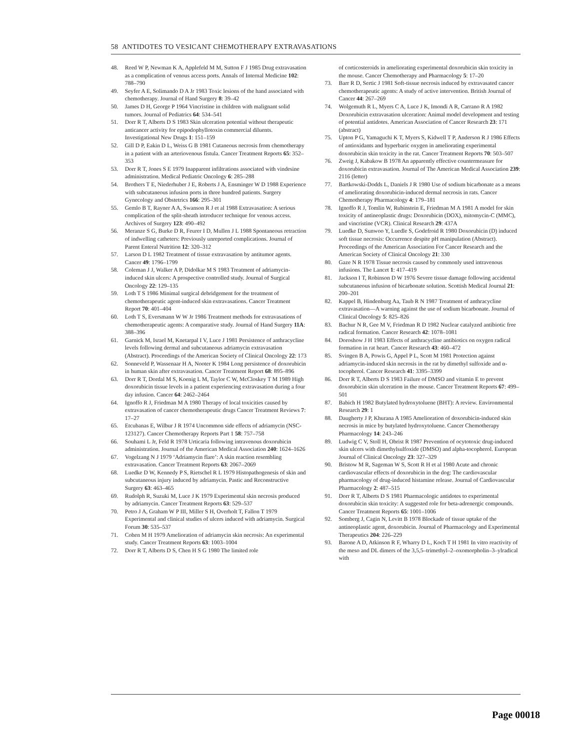58 ANTIDOTES TO VESICANT CHEMOTHERAPY EXTRAVASATIONS
48. Reed W P, Newman K A, Applefeld M M, Sutton F J 1985 Drug extravasation as a complication of venous access ports. Annals of Internal Medicine 102: 788–790
49. Seyfer A E, Solimando D A Jr 1983 Toxic lesions of the hand associated with chemotherapy. Journal of Hand Surgery 8: 39–42
50. James D H, George P 1964 Vincristine in children with malignant solid tumors. Journal of Pediatrics 64: 534–541
51. Dorr R T, Alberts D S 1983 Skin ulceration potential without therapeutic anticancer activity for epipodophyllotoxin commercial diluents. Investigational New Drugs 1: 151–159
52. Gill D P, Eakin D L, Weiss G B 1981 Cutaneous necrosis from chemotherapy in a patient with an arteriovenous fistula. Cancer Treatment Reports 65: 352–353
53. Dorr R T, Jones S E 1979 Inapparent infiltrations associated with vindesine administration. Medical Pediatric Oncology 6: 285–288
54. Brothers T E, Niederhuber J E, Roberts J A, Ensminger W D 1988 Experience with subcutaneous infusion ports in three hundred patients. Surgery Gynecology and Obstetrics 166: 295–301
55. Gemlo B T, Rayner A A, Swanson R J et al 1988 Extravasation: A serious complication of the split-sheath introducer technique for venous access. Archives of Surgery 123: 490–492
56. Meranze S G, Burke D R, Feurer I D, Mullen J L 1988 Spontaneous retraction of indwelling catheters: Previously unreported complications. Journal of Parent Enteral Nutrition 12: 320–312
57. Larson D L 1982 Treatment of tissue extravasation by antitumor agents. Cancer 49: 1796–1799
58. Coleman J J, Walker A P, Didolkar M S 1983 Treatment of adriamycin-induced skin ulcers: A prospective controlled study. Journal of Surgical Oncology 22: 129–135
59. Loth T S 1986 Minimal surgical debridgement for the treatment of chemotherapeutic agent-induced skin extravasations. Cancer Treatment Report 70: 401–404
60. Loth T S, Eversmann W W Jr 1986 Treatment methods for extravasations of chemotherapeutic agents: A comparative study. Journal of Hand Surgery 11A: 388–396
61. Garnick M, Israel M, Knetarpal I V, Luce J 1981 Persistence of anthracycline levels following dermal and subcutaneous adriamycin extravasation (Abstract). Proceedings of the American Society of Clinical Oncology 22: 173
62. Sonneveld P, Wassenaar H A, Nooter K 1984 Long persistence of doxorubicin in human skin after extravasation. Cancer Treatment Report 68: 895–896
63. Dorr R T, Dordal M S, Koenig L M, Taylor C W, McCloskey T M 1989 High doxorubicin tissue levels in a patient experiencing extravasation during a four day infusion. Cancer 64: 2462–2464
64. Ignoffo R J, Friedman M A 1980 Therapy of local toxicities caused by extravasation of cancer chemotherapeutic drugs Cancer Treatment Reviews 7: 17–27
65. Etcubanas E, Wilbur J R 1974 Uncommon side effects of adriamycin (NSC-123127). Cancer Chemotherapy Reports Part 1 58: 757–758
66. Souhami L Jr, Feld R 1978 Urticaria following intravenous doxorubicin administration. Journal of the American Medical Association 240: 1624–1626
67. Vogelzang N J 1979 ‘Adriamycin flare’: A skin reaction resembling extravasation. Cancer Treatment Reports 63: 2067–2069
68. Luedke D W, Kennedy P S, Rietschel R L 1979 Histopathogenesis of skin and subcutaneous injury induced by adriamycin. Pastic and Reconstructive Surgery 63: 463–465
69. Rudolph R, Suzuki M, Luce J K 1979 Experimental skin necrosis produced by adriamycin. Cancer Treatment Reports 63: 529–537
70. Petro J A, Graham W P III, Miller S H, Overholt T, Fallon T 1979 Experimental and clinical studies of ulcers induced with adriamycin. Surgical Forum 30: 535–537
71. Cohen M H 1979 Amelioration of adriamycin skin necrosis: An experimental study. Cancer Treatment Reports 63: 1003–1004
72. Dorr R T, Alberts D S, Chen H S G 1980 The limited role
of corticosteroids in ameliorating experimental doxorubicin skin toxicity in the mouse. Cancer Chemotherapy and Pharmacology 5: 17–20
73. Barr R D, Sertic J 1981 Soft-tissue necrosis induced by extravasated cancer chemotherapeutic agents: A study of active intervention. British Journal of Cancer 44: 267–269
74. Wolgemuth R L, Myers C A, Luce J K, Imondi A R, Carrano R A 1982 Doxorubicin extravasation ulceration: Animal model development and testing of potential antidotes. American Association of Cancer Research 23: 171 (abstract)
75. Upton P G, Yamaguchi K T, Myers S, Kidwell T P, Anderson R J 1986 Effects of antioxidants and hyperbaric oxygen in ameliorating experimental doxorubicin skin toxicity in the rat. Cancer Treatment Reports 70: 503–507
76. Zweig J, Kabakow B 1978 An apparently effective countermeasure for doxorubicin extravasation. Journal of The American Medical Association 239: 2116 (letter)
77. Bartkowski-Dodds L, Daniels J R 1980 Use of sodium bicarbonate as a means of ameliorating doxorubicin-induced dermal necrosis in rats. Cancer Chemotherapy Pharmacology 4: 179–181
78. Ignoffo R J, Tomlin W, Rubinstein E, Friedman M A 1981 A model for skin toxicity of antineoplastic drugs: Doxorubicin (DOX), mitomycin-C (MMC), and vincristine (VCR). Clinical Research 29: 437A
79. Luedke D, Sunwoo Y, Luedle S, Godefroid R 1980 Doxorubicin (D) induced soft tissue necrosis: Occurrence despite pH manipulation (Abstract). Proceedings of the American Association For Cancer Research and the American Society of Clinical Oncology 21: 330
80. Gaze N R 1978 Tissue necrosis caused by commonly used intravenous infusions. The Lancet 1: 417–419
81. Jackson I T, Robinson D W 1976 Severe tissue damage following accidental subcutaneous infusion of bicarbonate solution. Scottish Medical Journal 21: 200–201
82. Kappel B, Hindenburg Aa, Taub R N 1987 Treatment of anthracycline extravasation—A warning against the use of sodium bicarbonate. Journal of Clinical Oncology 5: 825–826
83. Bachur N R, Gee M V, Friedman R D 1982 Nuclear catalyzed antibiotic free radical formation. Cancer Research 42: 1078–1081
84. Doroshow J H 1983 Effects of anthracycline antibiotics on oxygen radical formation in rat heart. Cancer Research 43: 460–472
85. Svingen B A, Powis G, Appel P L, Scott M 1981 Protection against adriamycin-induced skin necrosis in the rat by dimethyl sulfoxide and α-tocopherol. Cancer Research 41: 3395–3399
86. Dorr R T, Alberts D S 1983 Failure of DMSO and vitamin E to prevent doxorubicin skin ulceration in the mouse. Cancer Treatment Reports 67: 499–501
87. Babich H 1982 Butylated hydroxytoluene (BHT): A review. Environmental Research 29: 1
88. Daugherty J P, Khurana A 1985 Amelioration of doxorubicin-induced skin necrosis in mice by butylated hydroxytoluene. Cancer Chemotherapy Pharmacology 14: 243–246
89. Ludwig C V, Stoll H, Obrist R 1987 Prevention of ocytotoxic drug-induced skin ulcers with dimethylsulfoxide (DMSO) and alpha-tocopherol. European Journal of Clinical Oncology 23: 327–329
90. Bristow M R, Sageman W S, Scott R H et al 1980 Acute and chronic cardiovascular effects of doxorubicin in the dog: The cardiovascular pharmacology of drug-induced histamine release. Journal of Cardiovascular Pharmacology 2: 487–515
91. Dorr R T, Alberts D S 1981 Pharmacologic antidotes to experimental doxorubicin skin toxicity: A suggested role for beta-adrenergic compounds. Cancer Treatment Reports 65: 1001–1006
92. Somberg J, Cagin N, Levitt B 1978 Blockade of tissue uptake of the antineoplastic agent, doxorubicin. Journal of Pharmacology and Experimental Therapeutics 204: 226–229
93. Barone A D, Atkinson R F, Wharry D L, Koch T H 1981 In vitro reactivity of the meso and DL dimers of the 3,5,5–trimethyl–2–oxomorpholin–3–ylradical with
Page 00018